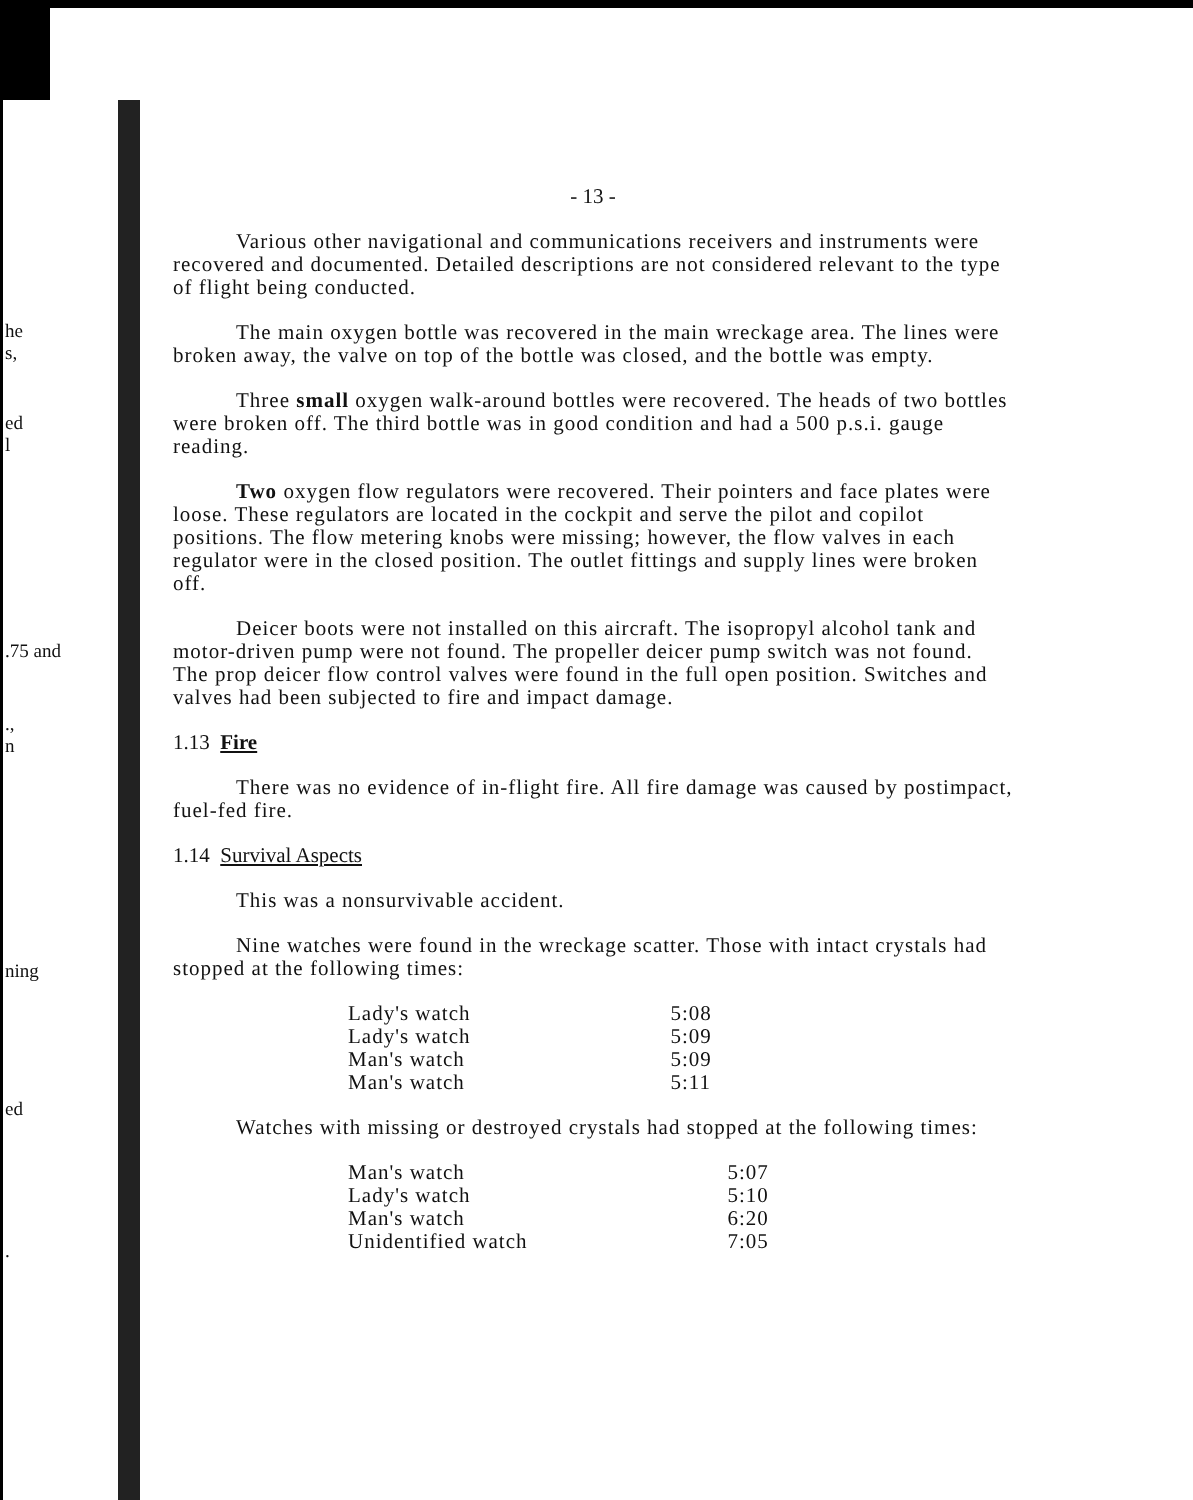he
s,
ed
l
.75 and
.,
n
ning
ed
.
- 13 -
Various other navigational and communications receivers and instruments were recovered and documented. Detailed descriptions are not considered relevant to the type of flight being conducted.
The main oxygen bottle was recovered in the main wreckage area. The lines were broken away, the valve on top of the bottle was closed, and the bottle was empty.
Three small oxygen walk-around bottles were recovered. The heads of two bottles were broken off. The third bottle was in good condition and had a 500 p.s.i. gauge reading.
Two oxygen flow regulators were recovered. Their pointers and face plates were loose. These regulators are located in the cockpit and serve the pilot and copilot positions. The flow metering knobs were missing; however, the flow valves in each regulator were in the closed position. The outlet fittings and supply lines were broken off.
Deicer boots were not installed on this aircraft. The isopropyl alcohol tank and motor-driven pump were not found. The propeller deicer pump switch was not found. The prop deicer flow control valves were found in the full open position. Switches and valves had been subjected to fire and impact damage.
1.13 Fire
There was no evidence of in-flight fire. All fire damage was caused by postimpact, fuel-fed fire.
1.14 Survival Aspects
This was a nonsurvivable accident.
Nine watches were found in the wreckage scatter. Those with intact crystals had stopped at the following times:
| Lady's watch | 5:08 |
| Lady's watch | 5:09 |
| Man's watch | 5:09 |
| Man's watch | 5:11 |
Watches with missing or destroyed crystals had stopped at the following times:
| Man's watch | 5:07 |
| Lady's watch | 5:10 |
| Man's watch | 6:20 |
| Unidentified watch | 7:05 |